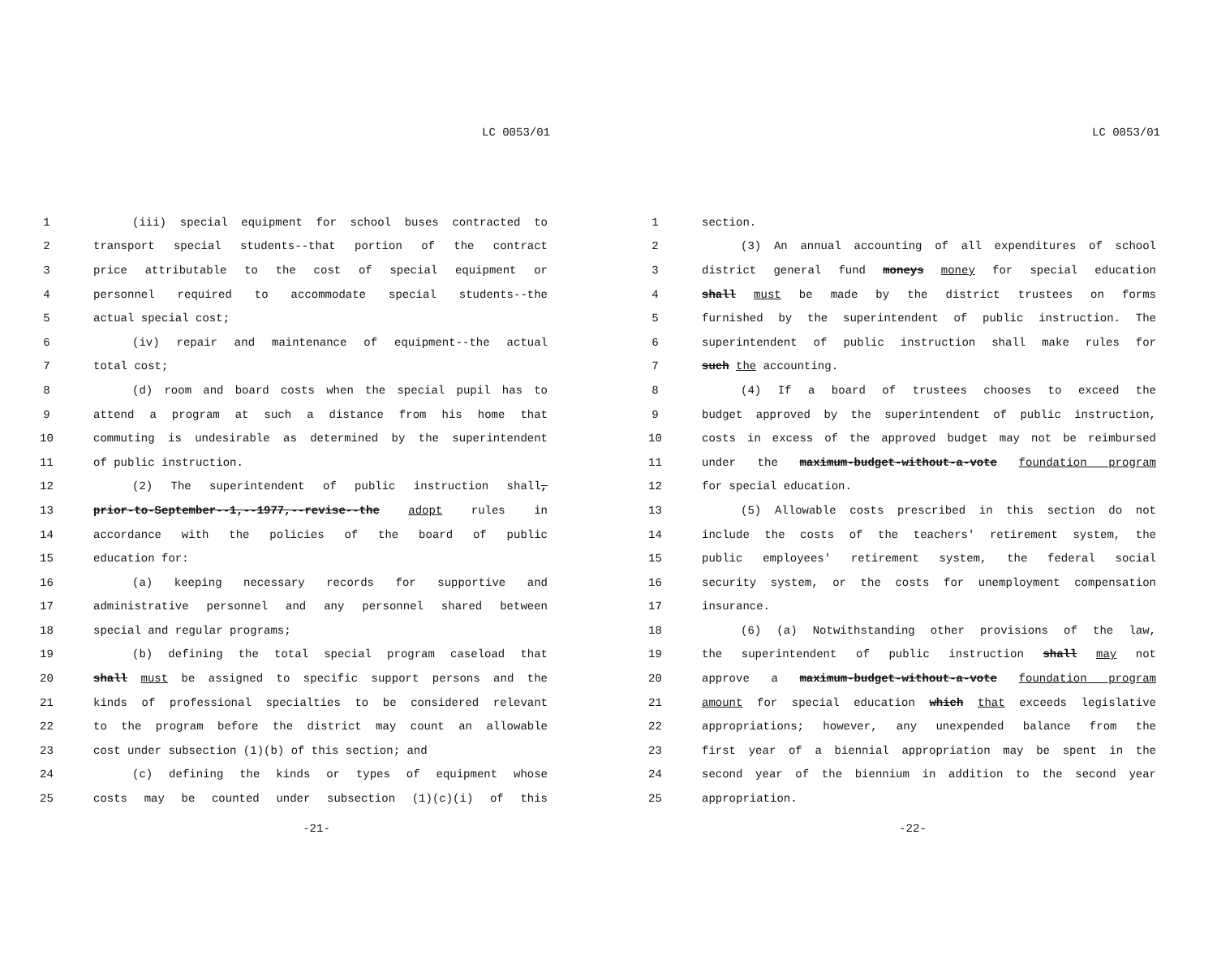LC 0053/01
1 (iii) special equipment for school buses contracted to
2 transport special students--that portion of the contract
3 price attributable to the cost of special equipment or
4 personnel required to accommodate special students--the
5 actual special cost;
6 (iv) repair and maintenance of equipment--the actual
7 total cost;
8 (d) room and board costs when the special pupil has to
9 attend a program at such a distance from his home that
10 commuting is undesirable as determined by the superintendent
11 of public instruction.
12 (2) The superintendent of public instruction shall,
13 prior-to-September--1,--1977,--revise--the adopt rules in
14 accordance with the policies of the board of public
15 education for:
16 (a) keeping necessary records for supportive and
17 administrative personnel and any personnel shared between
18 special and regular programs;
19 (b) defining the total special program caseload that
20 shall must be assigned to specific support persons and the
21 kinds of professional specialties to be considered relevant
22 to the program before the district may count an allowable
23 cost under subsection (1)(b) of this section; and
24 (c) defining the kinds or types of equipment whose
25 costs may be counted under subsection (1)(c)(i) of this
-21-
LC 0053/01
1 section.
2 (3) An annual accounting of all expenditures of school
3 district general fund moneys money for special education
4 shall must be made by the district trustees on forms
5 furnished by the superintendent of public instruction. The
6 superintendent of public instruction shall make rules for
7 such the accounting.
8 (4) If a board of trustees chooses to exceed the
9 budget approved by the superintendent of public instruction,
10 costs in excess of the approved budget may not be reimbursed
11 under the maximum-budget-without-a-vote foundation program
12 for special education.
13 (5) Allowable costs prescribed in this section do not
14 include the costs of the teachers' retirement system, the
15 public employees' retirement system, the federal social
16 security system, or the costs for unemployment compensation
17 insurance.
18 (6) (a) Notwithstanding other provisions of the law,
19 the superintendent of public instruction shall may not
20 approve a maximum-budget-without-a-vote foundation program
21 amount for special education which that exceeds legislative
22 appropriations; however, any unexpended balance from the
23 first year of a biennial appropriation may be spent in the
24 second year of the biennium in addition to the second year
25 appropriation.
-22-